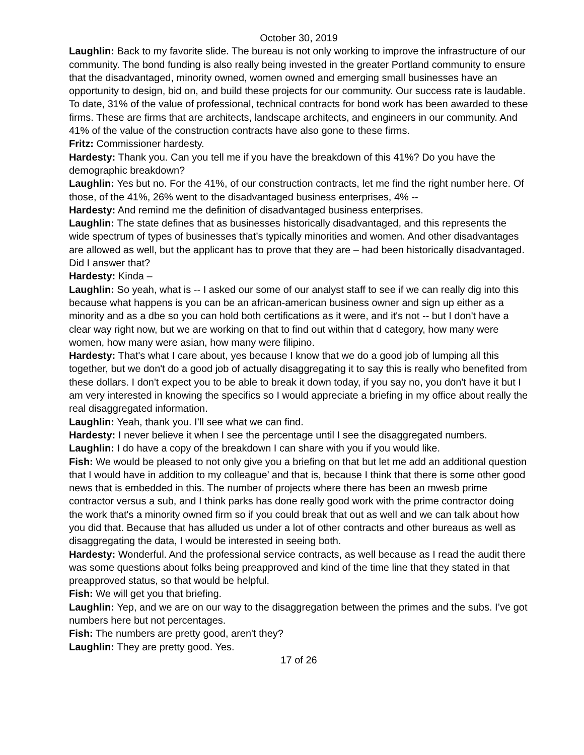October 30, 2019
Laughlin: Back to my favorite slide. The bureau is not only working to improve the infrastructure of our community. The bond funding is also really being invested in the greater Portland community to ensure that the disadvantaged, minority owned, women owned and emerging small businesses have an opportunity to design, bid on, and build these projects for our community. Our success rate is laudable. To date, 31% of the value of professional, technical contracts for bond work has been awarded to these firms. These are firms that are architects, landscape architects, and engineers in our community. And 41% of the value of the construction contracts have also gone to these firms.
Fritz: Commissioner hardesty.
Hardesty: Thank you. Can you tell me if you have the breakdown of this 41%? Do you have the demographic breakdown?
Laughlin: Yes but no. For the 41%, of our construction contracts, let me find the right number here. Of those, of the 41%, 26% went to the disadvantaged business enterprises, 4% --
Hardesty: And remind me the definition of disadvantaged business enterprises.
Laughlin: The state defines that as businesses historically disadvantaged, and this represents the wide spectrum of types of businesses that’s typically minorities and women. And other disadvantages are allowed as well, but the applicant has to prove that they are – had been historically disadvantaged. Did I answer that?
Hardesty: Kinda –
Laughlin: So yeah, what is -- I asked our some of our analyst staff to see if we can really dig into this because what happens is you can be an african-american business owner and sign up either as a minority and as a dbe so you can hold both certifications as it were, and it's not -- but I don't have a clear way right now, but we are working on that to find out within that d category, how many were women, how many were asian, how many were filipino.
Hardesty: That's what I care about, yes because I know that we do a good job of lumping all this together, but we don't do a good job of actually disaggregating it to say this is really who benefited from these dollars. I don't expect you to be able to break it down today, if you say no, you don't have it but I am very interested in knowing the specifics so I would appreciate a briefing in my office about really the real disaggregated information.
Laughlin: Yeah, thank you. I’ll see what we can find.
Hardesty: I never believe it when I see the percentage until I see the disaggregated numbers.
Laughlin: I do have a copy of the breakdown I can share with you if you would like.
Fish: We would be pleased to not only give you a briefing on that but let me add an additional question that I would have in addition to my colleague’ and that is, because I think that there is some other good news that is embedded in this. The number of projects where there has been an mwesb prime contractor versus a sub, and I think parks has done really good work with the prime contractor doing the work that's a minority owned firm so if you could break that out as well and we can talk about how you did that. Because that has alluded us under a lot of other contracts and other bureaus as well as disaggregating the data, I would be interested in seeing both.
Hardesty: Wonderful. And the professional service contracts, as well because as I read the audit there was some questions about folks being preapproved and kind of the time line that they stated in that preapproved status, so that would be helpful.
Fish: We will get you that briefing.
Laughlin: Yep, and we are on our way to the disaggregation between the primes and the subs. I’ve got numbers here but not percentages.
Fish: The numbers are pretty good, aren't they?
Laughlin: They are pretty good. Yes.
17 of 26